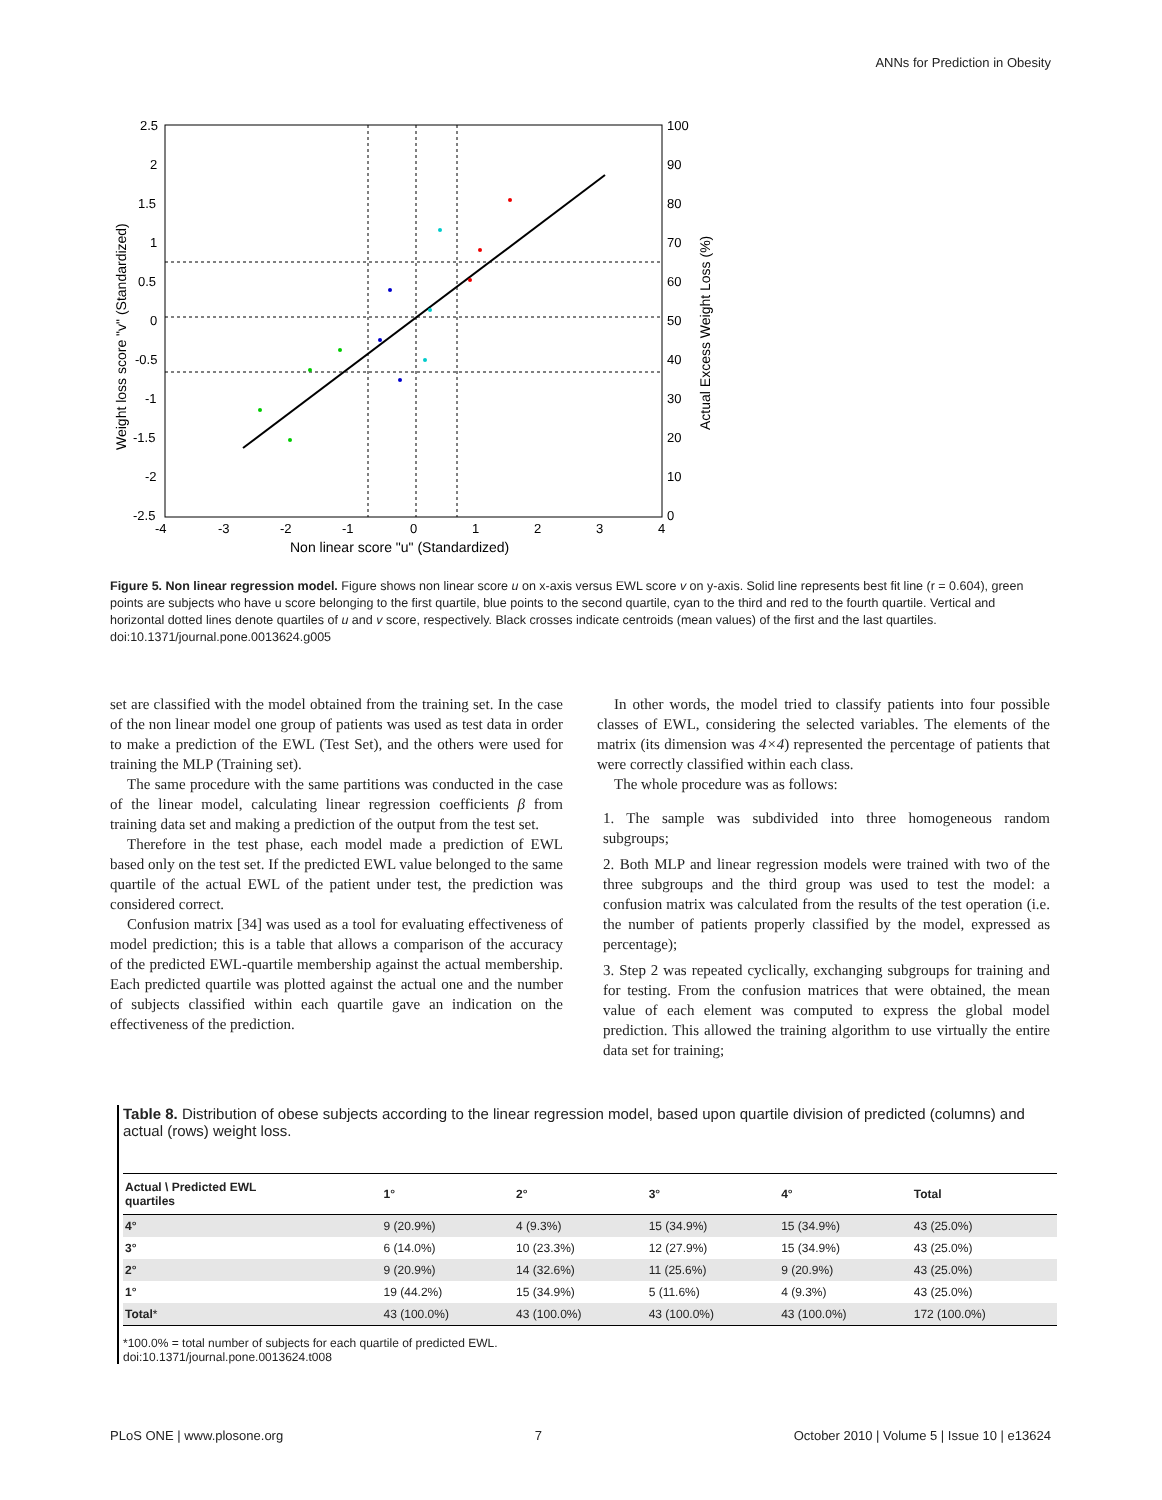ANNs for Prediction in Obesity
2.5
2
1.5
1
0.5
0
-0.5
-1
-1.5
-2
-2.5
100
90
80
70
60
50
40
30
20
10
0
-4
-3
-2
-1
0
1
2
3
4
Non linear score "u" (Standardized)
Weight loss score "v" (Standardized)
Actual Excess Weight Loss (%)
Figure 5. Non linear regression model. Figure shows non linear score u on x-axis versus EWL score v on y-axis. Solid line represents best fit line (r = 0.604), green points are subjects who have u score belonging to the first quartile, blue points to the second quartile, cyan to the third and red to the fourth quartile. Vertical and horizontal dotted lines denote quartiles of u and v score, respectively. Black crosses indicate centroids (mean values) of the first and the last quartiles.
doi:10.1371/journal.pone.0013624.g005
set are classified with the model obtained from the training set. In the case of the non linear model one group of patients was used as test data in order to make a prediction of the EWL (Test Set), and the others were used for training the MLP (Training set).
The same procedure with the same partitions was conducted in the case of the linear model, calculating linear regression coefficients β from training data set and making a prediction of the output from the test set.
Therefore in the test phase, each model made a prediction of EWL based only on the test set. If the predicted EWL value belonged to the same quartile of the actual EWL of the patient under test, the prediction was considered correct.
Confusion matrix [34] was used as a tool for evaluating effectiveness of model prediction; this is a table that allows a comparison of the accuracy of the predicted EWL-quartile membership against the actual membership. Each predicted quartile was plotted against the actual one and the number of subjects classified within each quartile gave an indication on the effectiveness of the prediction.
In other words, the model tried to classify patients into four possible classes of EWL, considering the selected variables. The elements of the matrix (its dimension was 4×4) represented the percentage of patients that were correctly classified within each class.
The whole procedure was as follows:
1. The sample was subdivided into three homogeneous random subgroups;
2. Both MLP and linear regression models were trained with two of the three subgroups and the third group was used to test the model: a confusion matrix was calculated from the results of the test operation (i.e. the number of patients properly classified by the model, expressed as percentage);
3. Step 2 was repeated cyclically, exchanging subgroups for training and for testing. From the confusion matrices that were obtained, the mean value of each element was computed to express the global model prediction. This allowed the training algorithm to use virtually the entire data set for training;
Table 8. Distribution of obese subjects according to the linear regression model, based upon quartile division of predicted (columns) and actual (rows) weight loss.
| Actual \ Predicted EWL quartiles | 1° | 2° | 3° | 4° | Total |
| --- | --- | --- | --- | --- | --- |
| 4° | 9 (20.9%) | 4 (9.3%) | 15 (34.9%) | 15 (34.9%) | 43 (25.0%) |
| 3° | 6 (14.0%) | 10 (23.3%) | 12 (27.9%) | 15 (34.9%) | 43 (25.0%) |
| 2° | 9 (20.9%) | 14 (32.6%) | 11 (25.6%) | 9 (20.9%) | 43 (25.0%) |
| 1° | 19 (44.2%) | 15 (34.9%) | 5 (11.6%) | 4 (9.3%) | 43 (25.0%) |
| Total * | 43 (100.0%) | 43 (100.0%) | 43 (100.0%) | 43 (100.0%) | 172 (100.0%) |
*100.0% = total number of subjects for each quartile of predicted EWL.
doi:10.1371/journal.pone.0013624.t008
PLoS ONE | www.plosone.org 7 October 2010 | Volume 5 | Issue 10 | e13624